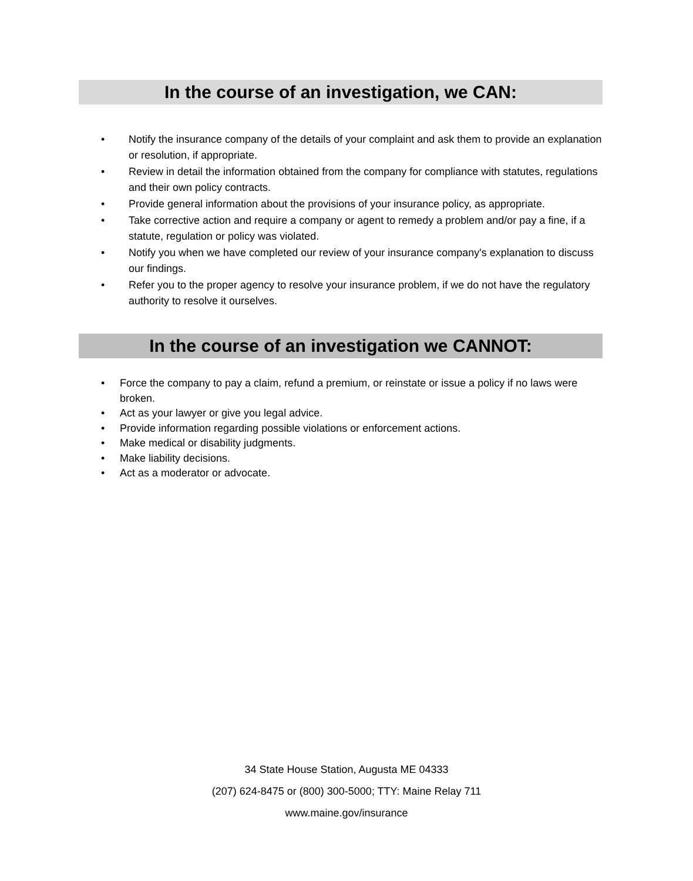In the course of an investigation, we CAN:
• Notify the insurance company of the details of your complaint and ask them to provide an explanation or resolution, if appropriate.
• Review in detail the information obtained from the company for compliance with statutes, regulations and their own policy contracts.
• Provide general information about the provisions of your insurance policy, as appropriate.
• Take corrective action and require a company or agent to remedy a problem and/or pay a fine, if a statute, regulation or policy was violated.
• Notify you when we have completed our review of your insurance company's explanation to discuss our findings.
• Refer you to the proper agency to resolve your insurance problem, if we do not have the regulatory authority to resolve it ourselves.
In the course of an investigation we CANNOT:
• Force the company to pay a claim, refund a premium, or reinstate or issue a policy if no laws were broken.
• Act as your lawyer or give you legal advice.
• Provide information regarding possible violations or enforcement actions.
• Make medical or disability judgments.
• Make liability decisions.
• Act as a moderator or advocate.
34 State House Station, Augusta ME 04333
(207) 624-8475 or (800) 300-5000; TTY: Maine Relay 711
www.maine.gov/insurance